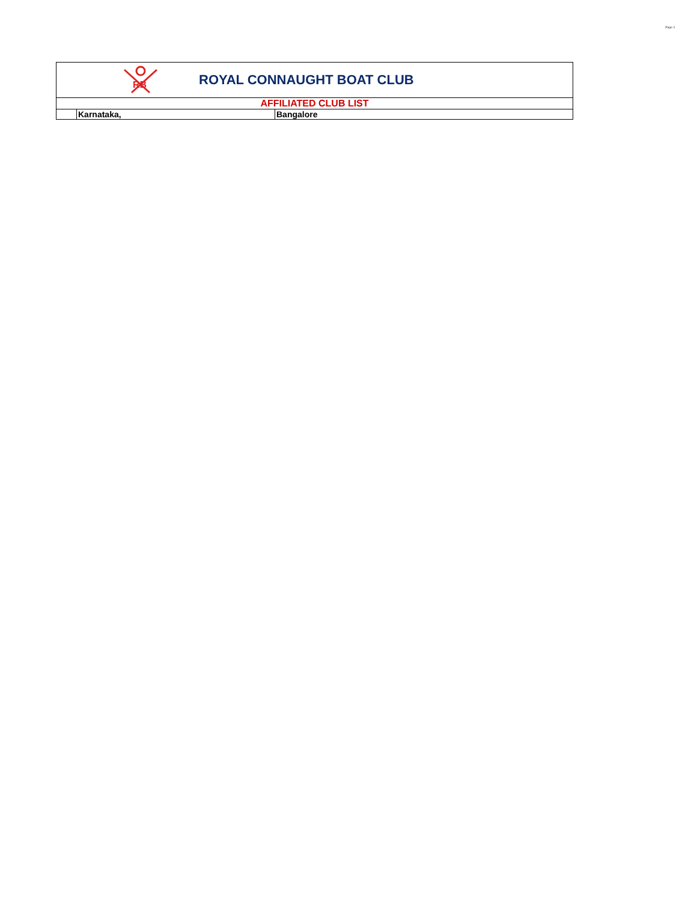Page 4
| RB ROYAL CONNAUGHT BOAT CLUB | | |
| AFFILIATED CLUB LIST | | |
| | Karnataka, | Bangalore |